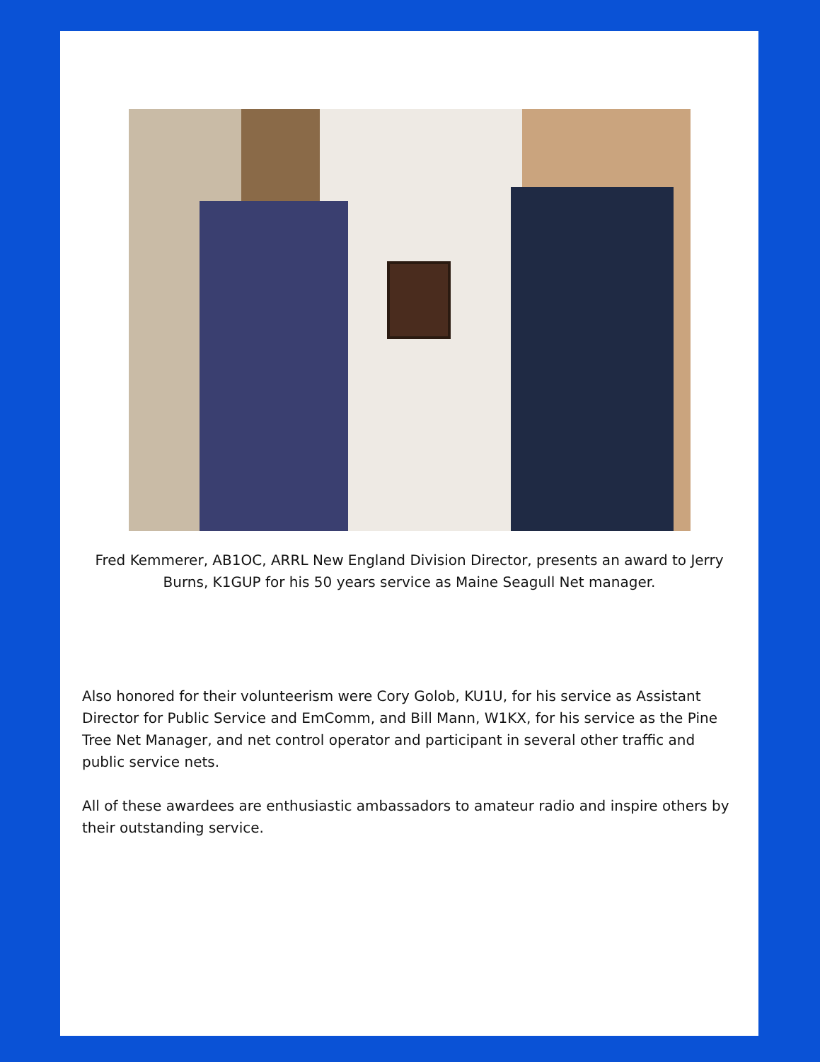Fred Kemmerer, AB1OC, ARRL New England Division Director, presents an award to Jerry Burns, K1GUP for his 50 years service as Maine Seagull Net manager.
Also honored for their volunteerism were Cory Golob, KU1U, for his service as Assistant Director for Public Service and EmComm, and Bill Mann, W1KX, for his service as the Pine Tree Net Manager, and net control operator and participant in several other traffic and public service nets.
All of these awardees are enthusiastic ambassadors to amateur radio and inspire others by their outstanding service.